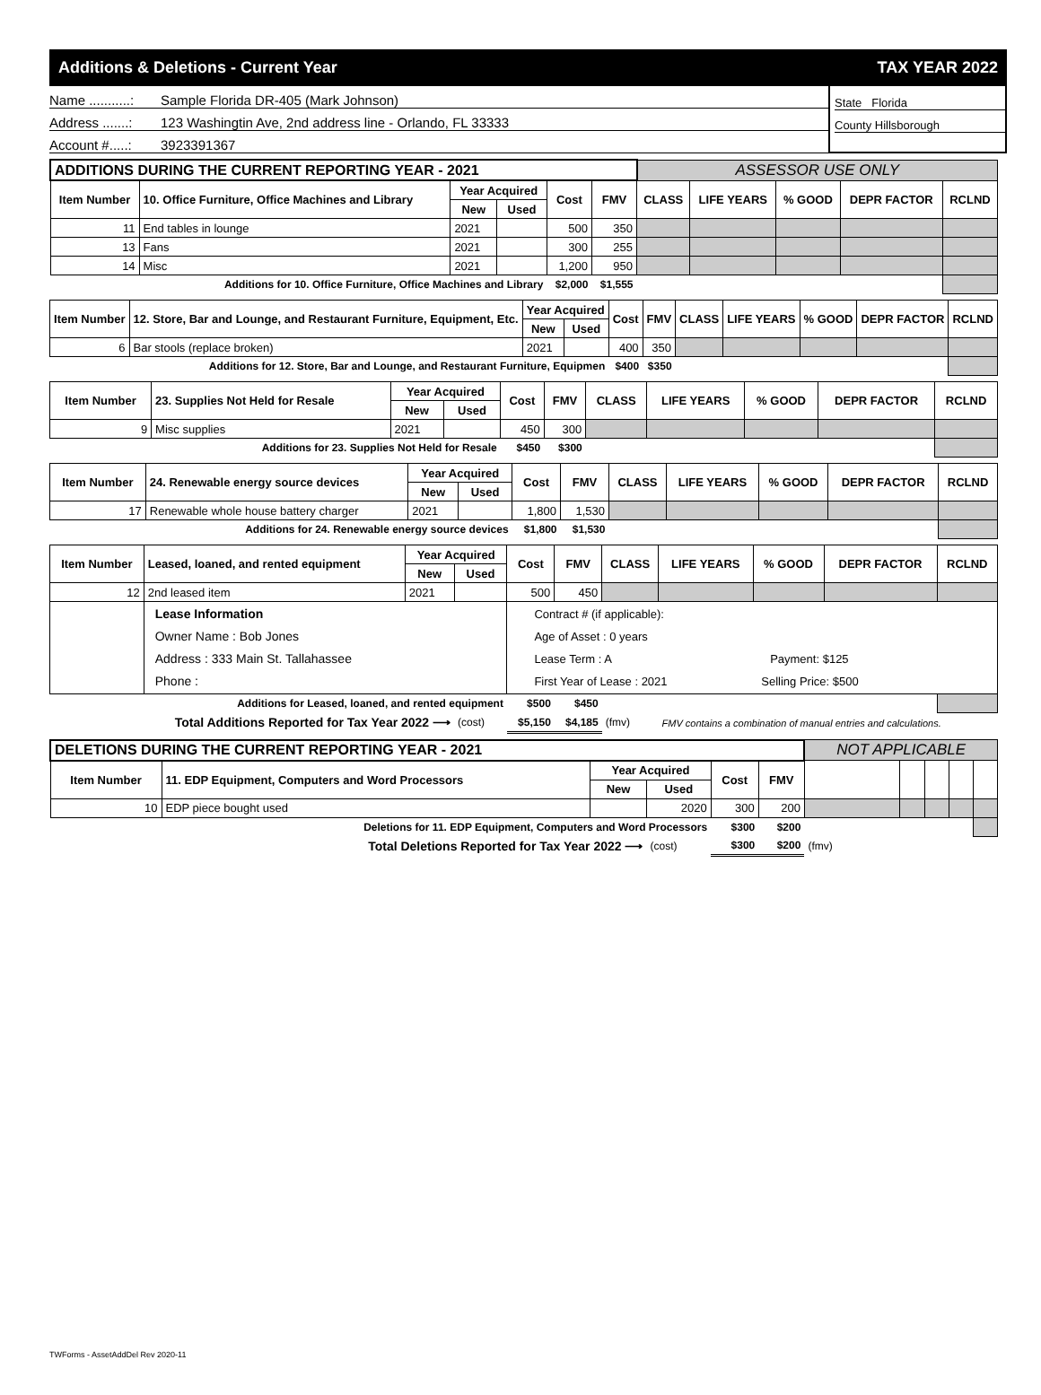Additions & Deletions - Current Year TAX YEAR 2022
Name ...........: Sample Florida DR-405 (Mark Johnson)
Address .......: 123 Washingtin Ave, 2nd address line - Orlando, FL 33333
Account #.....: 3923391367
State Florida
County Hillsborough
| ADDITIONS DURING THE CURRENT REPORTING YEAR - 2021 | | | | | | ASSESSOR USE ONLY | | | | |
| --- | --- | --- | --- | --- | --- | --- | --- | --- | --- | --- |
| Item Number | 10. Office Furniture, Office Machines and Library | Year Acquired | | Cost | FMV | CLASS | LIFE YEARS | % GOOD | DEPR FACTOR | RCLND |
| | | New | Used | | | | | | | |
| 11 | End tables in lounge | 2021 | | 500 | 350 | | | | | |
| 13 | Fans | 2021 | | 300 | 255 | | | | | |
| 14 | Misc | 2021 | | 1,200 | 950 | | | | | |
| Additions for 10. Office Furniture, Office Machines and Library | | | | $2,000 | $1,555 | | | | | |
| Item Number | 12. Store, Bar and Lounge, and Restaurant Furniture, Equipment, Etc. | Year Acquired | | Cost | FMV | CLASS | LIFE YEARS | % GOOD | DEPR FACTOR | RCLND |
| --- | --- | --- | --- | --- | --- | --- | --- | --- | --- | --- |
| | | New | Used | | | | | | | |
| 6 | Bar stools (replace broken) | 2021 | | 400 | 350 | | | | | |
| Additions for 12. Store, Bar and Lounge, and Restaurant Furniture, Equipmen | | | | $400 | $350 | | | | | |
| Item Number | 23. Supplies Not Held for Resale | Year Acquired | | Cost | FMV | CLASS | LIFE YEARS | % GOOD | DEPR FACTOR | RCLND |
| --- | --- | --- | --- | --- | --- | --- | --- | --- | --- | --- |
| | | New | Used | | | | | | | |
| 9 | Misc supplies | 2021 | | 450 | 300 | | | | | |
| Additions for 23. Supplies Not Held for Resale | | | | $450 | $300 | | | | | |
| Item Number | 24. Renewable energy source devices | Year Acquired | | Cost | FMV | CLASS | LIFE YEARS | % GOOD | DEPR FACTOR | RCLND |
| --- | --- | --- | --- | --- | --- | --- | --- | --- | --- | --- |
| | | New | Used | | | | | | | |
| 17 | Renewable whole house battery charger | 2021 | | 1,800 | 1,530 | | | | | |
| Additions for 24. Renewable energy source devices | | | | $1,800 | $1,530 | | | | | |
| Item Number | Leased, loaned, and rented equipment | Year Acquired | | Cost | FMV | CLASS | LIFE YEARS | % GOOD | DEPR FACTOR | RCLND |
| --- | --- | --- | --- | --- | --- | --- | --- | --- | --- | --- |
| | | New | Used | | | | | | | |
| 12 | 2nd leased item | 2021 | | 500 | 450 | | | | | |
| | Lease Information Owner Name : Bob Jones Address : 333 Main St. Tallahassee Phone : | | | Contract # (if applicable): Age of Asset : 0 years Lease Term : A Payment: $125 First Year of Lease : 2021 Selling Price: $500 | | | | | | |
| Additions for Leased, loaned, and rented equipment | | | | $500 | $450 | | | | | |
| Total Additions Reported for Tax Year 2022 ⟶ | | | (cost) | $5,150 | $4,185 | (fmv) | FMV contains a combination of manual entries and calculations. | | | |
| DELETIONS DURING THE CURRENT REPORTING YEAR - 2021 | | | | | | NOT APPLICABLE | | | | |
| --- | --- | --- | --- | --- | --- | --- | --- | --- | --- | --- |
| Item Number | 11. EDP Equipment, Computers and Word Processors | Year Acquired | | Cost | FMV | | | | | |
| | | New | Used | | | | | | | |
| 10 | EDP piece bought used | | 2020 | 300 | 200 | | | | | |
| Deletions for 11. EDP Equipment, Computers and Word Processors | | | | $300 | $200 | | | | | |
| Total Deletions Reported for Tax Year 2022 ⟶ | | | (cost) | $300 | $200 | (fmv) | | | | |
TWForms - AssetAddDel Rev 2020-11